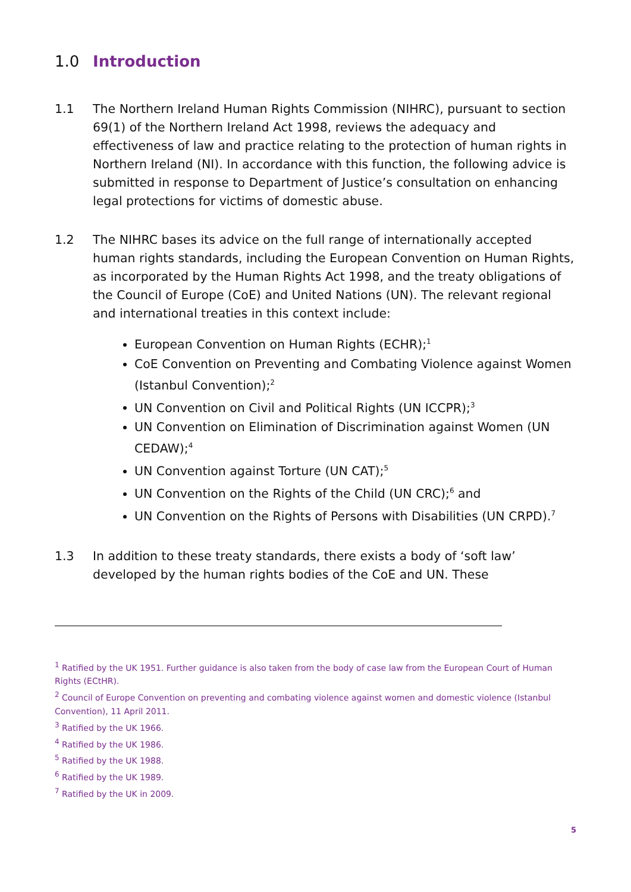1.0 Introduction
1.1 The Northern Ireland Human Rights Commission (NIHRC), pursuant to section 69(1) of the Northern Ireland Act 1998, reviews the adequacy and effectiveness of law and practice relating to the protection of human rights in Northern Ireland (NI). In accordance with this function, the following advice is submitted in response to Department of Justice’s consultation on enhancing legal protections for victims of domestic abuse.
1.2 The NIHRC bases its advice on the full range of internationally accepted human rights standards, including the European Convention on Human Rights, as incorporated by the Human Rights Act 1998, and the treaty obligations of the Council of Europe (CoE) and United Nations (UN). The relevant regional and international treaties in this context include:
European Convention on Human Rights (ECHR);<sup>1</sup>
CoE Convention on Preventing and Combating Violence against Women (Istanbul Convention);<sup>2</sup>
UN Convention on Civil and Political Rights (UN ICCPR);<sup>3</sup>
UN Convention on Elimination of Discrimination against Women (UN CEDAW);<sup>4</sup>
UN Convention against Torture (UN CAT);<sup>5</sup>
UN Convention on the Rights of the Child (UN CRC);<sup>6</sup> and
UN Convention on the Rights of Persons with Disabilities (UN CRPD).<sup>7</sup>
1.3 In addition to these treaty standards, there exists a body of ‘soft law’ developed by the human rights bodies of the CoE and UN. These
<sup>1</sup> Ratified by the UK 1951. Further guidance is also taken from the body of case law from the European Court of Human Rights (ECtHR).
<sup>2</sup> Council of Europe Convention on preventing and combating violence against women and domestic violence (Istanbul Convention), 11 April 2011.
<sup>3</sup> Ratified by the UK 1966.
<sup>4</sup> Ratified by the UK 1986.
<sup>5</sup> Ratified by the UK 1988.
<sup>6</sup> Ratified by the UK 1989.
<sup>7</sup> Ratified by the UK in 2009.
5